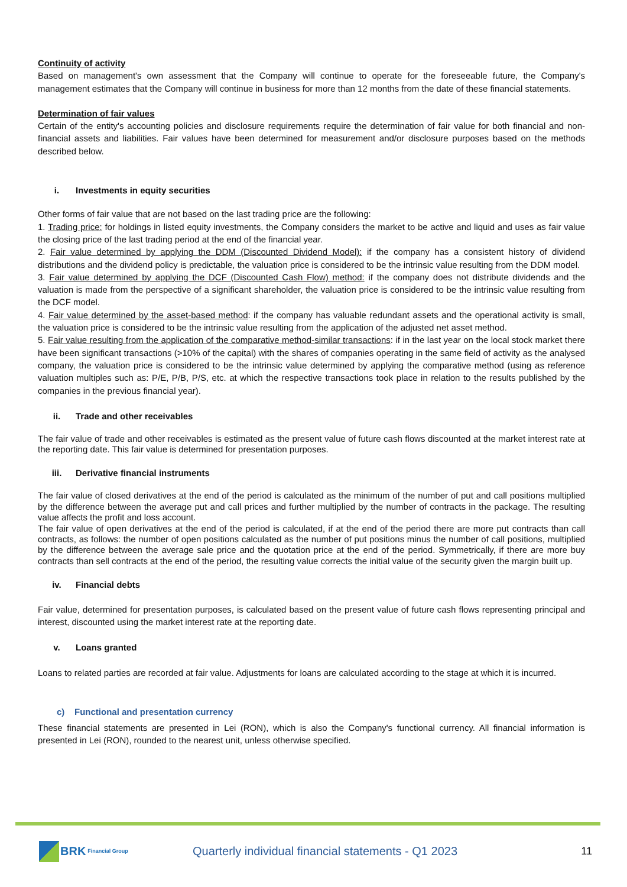Continuity of activity
Based on management's own assessment that the Company will continue to operate for the foreseeable future, the Company's management estimates that the Company will continue in business for more than 12 months from the date of these financial statements.
Determination of fair values
Certain of the entity's accounting policies and disclosure requirements require the determination of fair value for both financial and non-financial assets and liabilities. Fair values have been determined for measurement and/or disclosure purposes based on the methods described below.
i. Investments in equity securities
Other forms of fair value that are not based on the last trading price are the following:
1. Trading price: for holdings in listed equity investments, the Company considers the market to be active and liquid and uses as fair value the closing price of the last trading period at the end of the financial year.
2. Fair value determined by applying the DDM (Discounted Dividend Model): if the company has a consistent history of dividend distributions and the dividend policy is predictable, the valuation price is considered to be the intrinsic value resulting from the DDM model.
3. Fair value determined by applying the DCF (Discounted Cash Flow) method: if the company does not distribute dividends and the valuation is made from the perspective of a significant shareholder, the valuation price is considered to be the intrinsic value resulting from the DCF model.
4. Fair value determined by the asset-based method: if the company has valuable redundant assets and the operational activity is small, the valuation price is considered to be the intrinsic value resulting from the application of the adjusted net asset method.
5. Fair value resulting from the application of the comparative method-similar transactions: if in the last year on the local stock market there have been significant transactions (>10% of the capital) with the shares of companies operating in the same field of activity as the analysed company, the valuation price is considered to be the intrinsic value determined by applying the comparative method (using as reference valuation multiples such as: P/E, P/B, P/S, etc. at which the respective transactions took place in relation to the results published by the companies in the previous financial year).
ii. Trade and other receivables
The fair value of trade and other receivables is estimated as the present value of future cash flows discounted at the market interest rate at the reporting date. This fair value is determined for presentation purposes.
iii. Derivative financial instruments
The fair value of closed derivatives at the end of the period is calculated as the minimum of the number of put and call positions multiplied by the difference between the average put and call prices and further multiplied by the number of contracts in the package. The resulting value affects the profit and loss account.
The fair value of open derivatives at the end of the period is calculated, if at the end of the period there are more put contracts than call contracts, as follows: the number of open positions calculated as the number of put positions minus the number of call positions, multiplied by the difference between the average sale price and the quotation price at the end of the period. Symmetrically, if there are more buy contracts than sell contracts at the end of the period, the resulting value corrects the initial value of the security given the margin built up.
iv. Financial debts
Fair value, determined for presentation purposes, is calculated based on the present value of future cash flows representing principal and interest, discounted using the market interest rate at the reporting date.
v. Loans granted
Loans to related parties are recorded at fair value. Adjustments for loans are calculated according to the stage at which it is incurred.
c) Functional and presentation currency
These financial statements are presented in Lei (RON), which is also the Company's functional currency. All financial information is presented in Lei (RON), rounded to the nearest unit, unless otherwise specified.
BRK Financial Group
Quarterly individual financial statements - Q1 2023
11